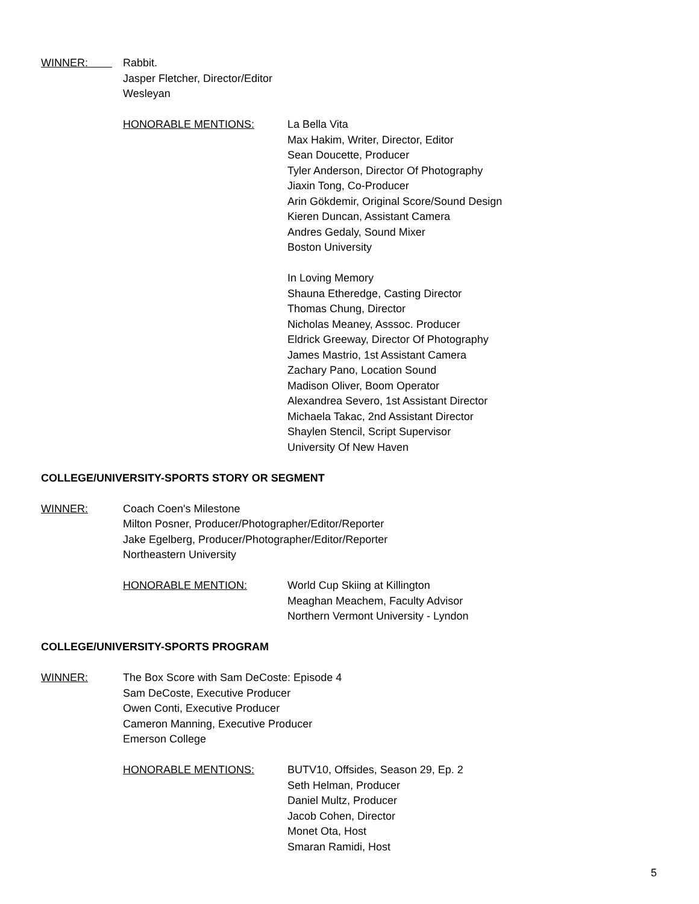WINNER: Rabbit.
Jasper Fletcher, Director/Editor
Wesleyan
HONORABLE MENTIONS: La Bella Vita
Max Hakim, Writer, Director, Editor
Sean Doucette, Producer
Tyler Anderson, Director Of Photography
Jiaxin Tong, Co-Producer
Arin Gökdemir, Original Score/Sound Design
Kieren Duncan, Assistant Camera
Andres Gedaly, Sound Mixer
Boston University
In Loving Memory
Shauna Etheredge, Casting Director
Thomas Chung, Director
Nicholas Meaney, Asssoc. Producer
Eldrick Greeway, Director Of Photography
James Mastrio, 1st Assistant Camera
Zachary Pano, Location Sound
Madison Oliver, Boom Operator
Alexandrea Severo, 1st Assistant Director
Michaela Takac, 2nd Assistant Director
Shaylen Stencil, Script Supervisor
University Of New Haven
COLLEGE/UNIVERSITY-SPORTS STORY OR SEGMENT
WINNER: Coach Coen's Milestone
Milton Posner, Producer/Photographer/Editor/Reporter
Jake Egelberg, Producer/Photographer/Editor/Reporter
Northeastern University
HONORABLE MENTION: World Cup Skiing at Killington
Meaghan Meachem, Faculty Advisor
Northern Vermont University - Lyndon
COLLEGE/UNIVERSITY-SPORTS PROGRAM
WINNER: The Box Score with Sam DeCoste: Episode 4
Sam DeCoste, Executive Producer
Owen Conti, Executive Producer
Cameron Manning, Executive Producer
Emerson College
HONORABLE MENTIONS: BUTV10, Offsides, Season 29, Ep. 2
Seth Helman, Producer
Daniel Multz, Producer
Jacob Cohen, Director
Monet Ota, Host
Smaran Ramidi, Host
5